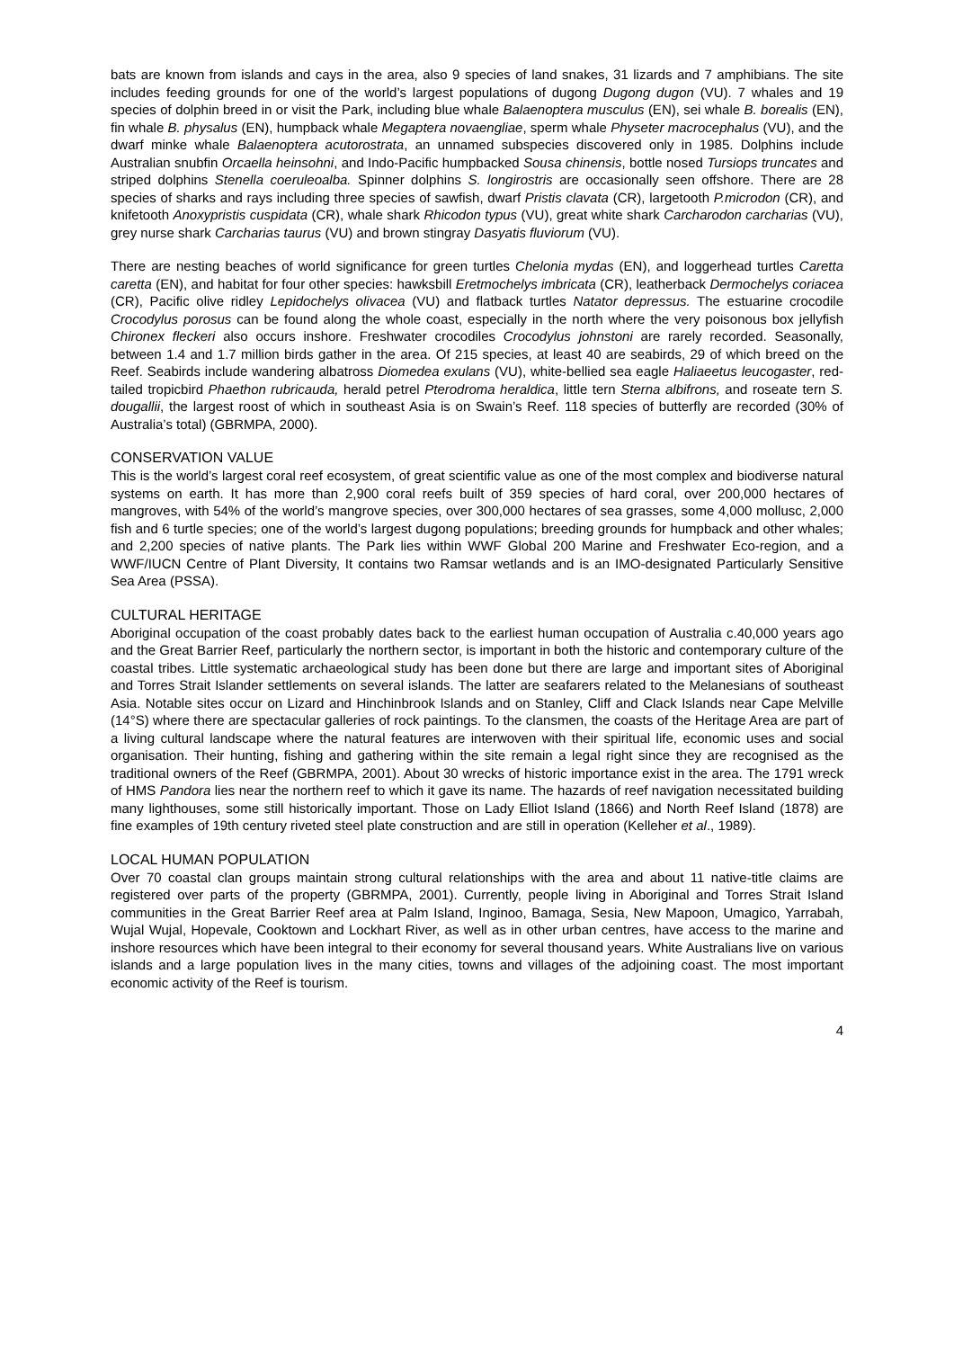bats are known from islands and cays in the area, also 9 species of land snakes, 31 lizards and 7 amphibians. The site includes feeding grounds for one of the world’s largest populations of dugong Dugong dugon (VU). 7 whales and 19 species of dolphin breed in or visit the Park, including blue whale Balaenoptera musculus (EN), sei whale B. borealis (EN), fin whale B. physalus (EN), humpback whale Megaptera novaengliae, sperm whale Physeter macrocephalus (VU), and the dwarf minke whale Balaenoptera acutorostrata, an unnamed subspecies discovered only in 1985. Dolphins include Australian snubfin Orcaella heinsohni, and Indo-Pacific humpbacked Sousa chinensis, bottle nosed Tursiops truncates and striped dolphins Stenella coeruleoalba. Spinner dolphins S. longirostris are occasionally seen offshore. There are 28 species of sharks and rays including three species of sawfish, dwarf Pristis clavata (CR), largetooth P.microdon (CR), and knifetooth Anoxypristis cuspidata (CR), whale shark Rhicodon typus (VU), great white shark Carcharodon carcharias (VU), grey nurse shark Carcharias taurus (VU) and brown stingray Dasyatis fluviorum (VU).
There are nesting beaches of world significance for green turtles Chelonia mydas (EN), and loggerhead turtles Caretta caretta (EN), and habitat for four other species: hawksbill Eretmochelys imbricata (CR), leatherback Dermochelys coriacea (CR), Pacific olive ridley Lepidochelys olivacea (VU) and flatback turtles Natator depressus. The estuarine crocodile Crocodylus porosus can be found along the whole coast, especially in the north where the very poisonous box jellyfish Chironex fleckeri also occurs inshore. Freshwater crocodiles Crocodylus johnstoni are rarely recorded. Seasonally, between 1.4 and 1.7 million birds gather in the area. Of 215 species, at least 40 are seabirds, 29 of which breed on the Reef. Seabirds include wandering albatross Diomedea exulans (VU), white-bellied sea eagle Haliaeetus leucogaster, red-tailed tropicbird Phaethon rubricauda, herald petrel Pterodroma heraldica, little tern Sterna albifrons, and roseate tern S. dougallii, the largest roost of which in southeast Asia is on Swain’s Reef. 118 species of butterfly are recorded (30% of Australia’s total) (GBRMPA, 2000).
CONSERVATION VALUE
This is the world’s largest coral reef ecosystem, of great scientific value as one of the most complex and biodiverse natural systems on earth. It has more than 2,900 coral reefs built of 359 species of hard coral, over 200,000 hectares of mangroves, with 54% of the world’s mangrove species, over 300,000 hectares of sea grasses, some 4,000 mollusc, 2,000 fish and 6 turtle species; one of the world’s largest dugong populations; breeding grounds for humpback and other whales; and 2,200 species of native plants. The Park lies within WWF Global 200 Marine and Freshwater Eco-region, and a WWF/IUCN Centre of Plant Diversity, It contains two Ramsar wetlands and is an IMO-designated Particularly Sensitive Sea Area (PSSA).
CULTURAL HERITAGE
Aboriginal occupation of the coast probably dates back to the earliest human occupation of Australia c.40,000 years ago and the Great Barrier Reef, particularly the northern sector, is important in both the historic and contemporary culture of the coastal tribes. Little systematic archaeological study has been done but there are large and important sites of Aboriginal and Torres Strait Islander settlements on several islands. The latter are seafarers related to the Melanesians of southeast Asia. Notable sites occur on Lizard and Hinchinbrook Islands and on Stanley, Cliff and Clack Islands near Cape Melville (14°S) where there are spectacular galleries of rock paintings. To the clansmen, the coasts of the Heritage Area are part of a living cultural landscape where the natural features are interwoven with their spiritual life, economic uses and social organisation. Their hunting, fishing and gathering within the site remain a legal right since they are recognised as the traditional owners of the Reef (GBRMPA, 2001). About 30 wrecks of historic importance exist in the area. The 1791 wreck of HMS Pandora lies near the northern reef to which it gave its name. The hazards of reef navigation necessitated building many lighthouses, some still historically important. Those on Lady Elliot Island (1866) and North Reef Island (1878) are fine examples of 19th century riveted steel plate construction and are still in operation (Kelleher et al., 1989).
LOCAL HUMAN POPULATION
Over 70 coastal clan groups maintain strong cultural relationships with the area and about 11 native-title claims are registered over parts of the property (GBRMPA, 2001). Currently, people living in Aboriginal and Torres Strait Island communities in the Great Barrier Reef area at Palm Island, Inginoo, Bamaga, Sesia, New Mapoon, Umagico, Yarrabah, Wujal Wujal, Hopevale, Cooktown and Lockhart River, as well as in other urban centres, have access to the marine and inshore resources which have been integral to their economy for several thousand years. White Australians live on various islands and a large population lives in the many cities, towns and villages of the adjoining coast. The most important economic activity of the Reef is tourism.
4